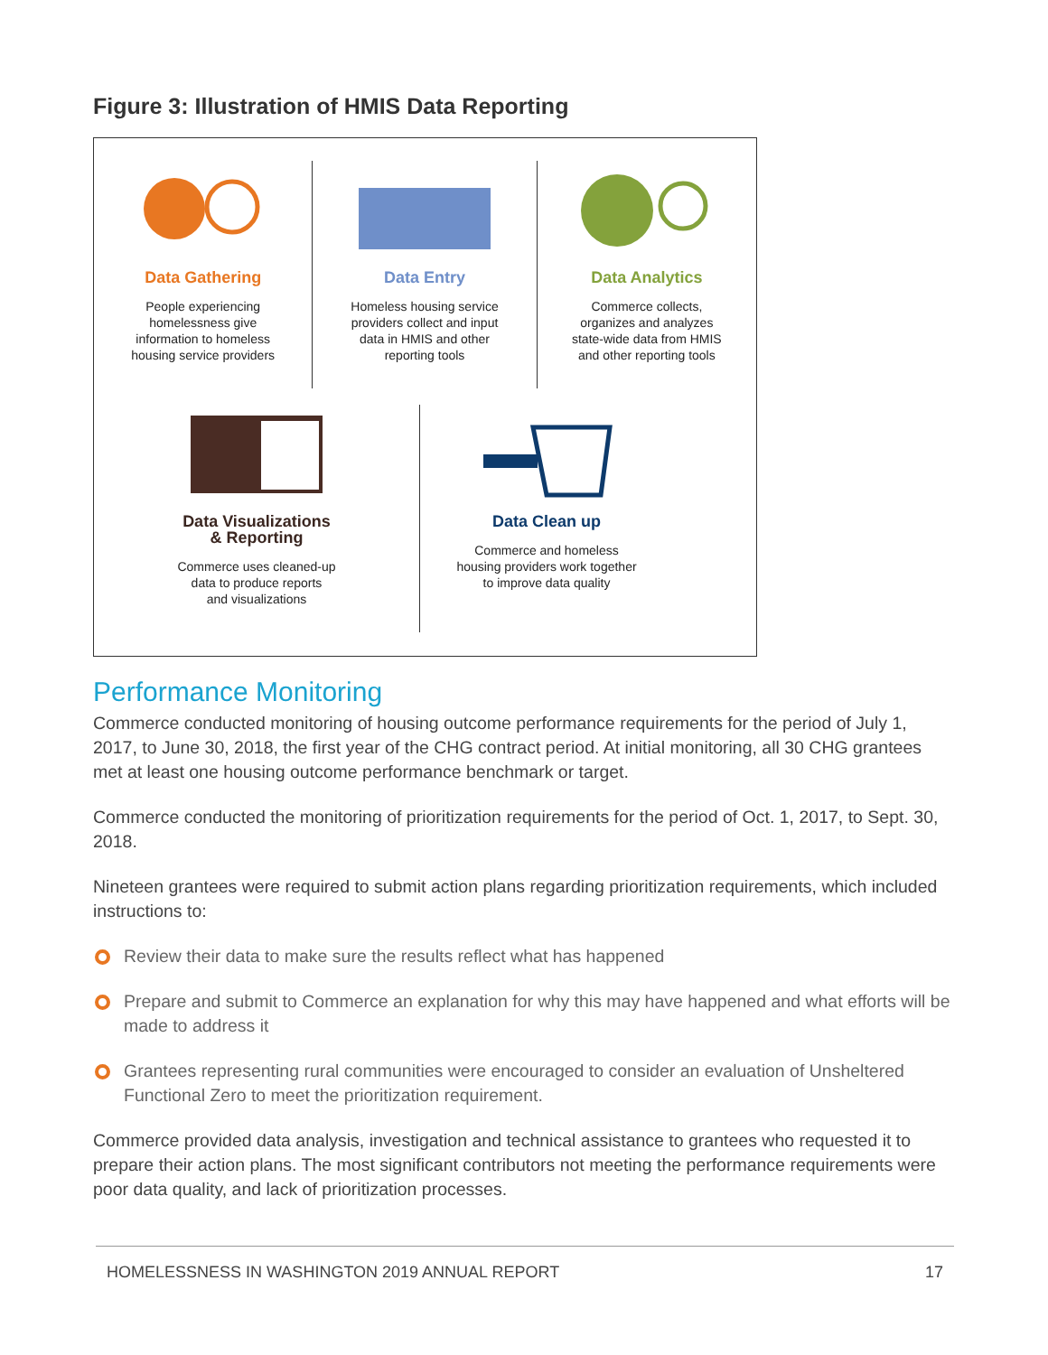Figure 3: Illustration of HMIS Data Reporting
Data Gathering
People experiencing
homelessness give
information to homeless
housing service providers
Data Entry
Homeless housing service
providers collect and input
data in HMIS and other
reporting tools
Data Analytics
Commerce collects,
organizes and analyzes
state-wide data from HMIS
and other reporting tools
Data Visualizations
& Reporting
Commerce uses cleaned-up
data to produce reports
and visualizations
Data Clean up
Commerce and homeless
housing providers work together
to improve data quality
Performance Monitoring
Commerce conducted monitoring of housing outcome performance requirements for the period of July 1, 2017, to June 30, 2018, the first year of the CHG contract period. At initial monitoring, all 30 CHG grantees met at least one housing outcome performance benchmark or target.
Commerce conducted the monitoring of prioritization requirements for the period of Oct. 1, 2017, to Sept. 30, 2018.
Nineteen grantees were required to submit action plans regarding prioritization requirements, which included instructions to:
Review their data to make sure the results reflect what has happened
Prepare and submit to Commerce an explanation for why this may have happened and what efforts will be made to address it
Grantees representing rural communities were encouraged to consider an evaluation of Unsheltered Functional Zero to meet the prioritization requirement.
Commerce provided data analysis, investigation and technical assistance to grantees who requested it to prepare their action plans. The most significant contributors not meeting the performance requirements were poor data quality, and lack of prioritization processes.
HOMELESSNESS IN WASHINGTON 2019 ANNUAL REPORT 17